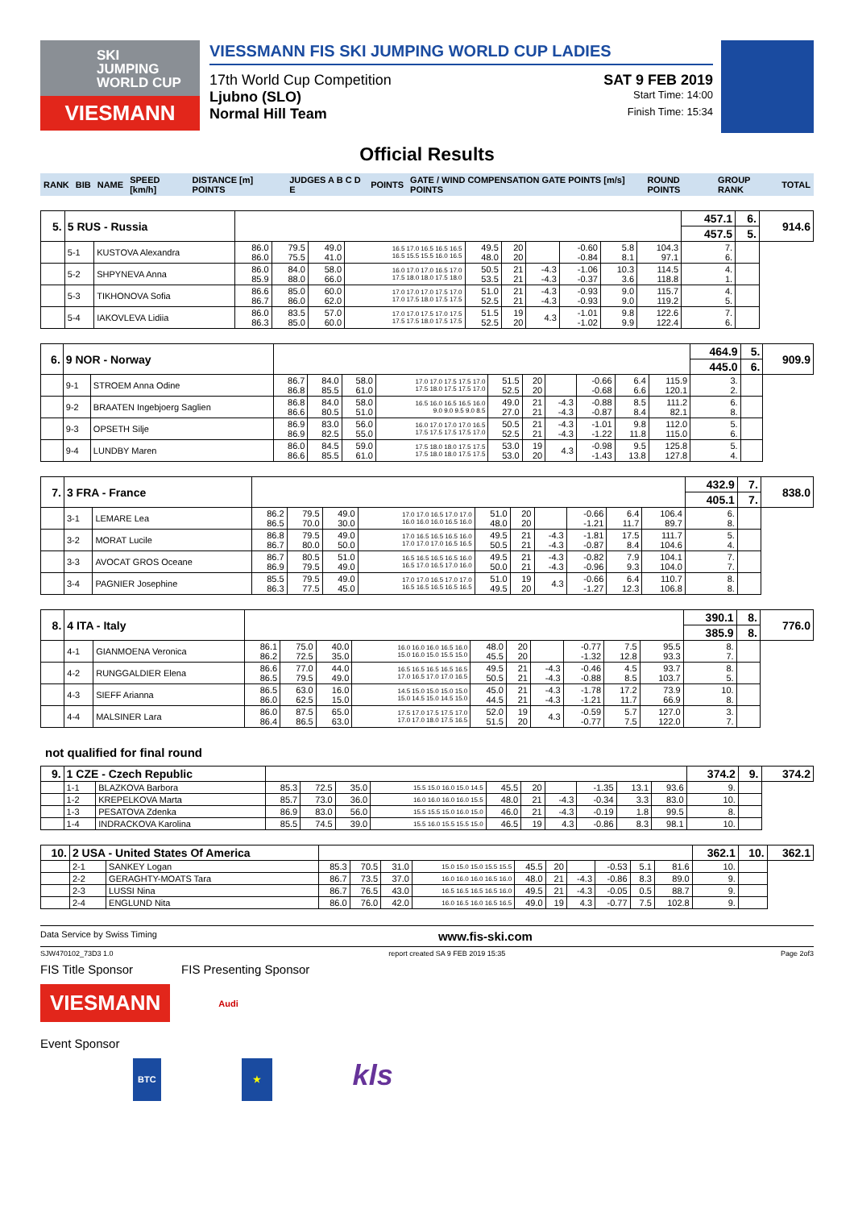SKI
JUMPING
WORLD CUP
VIESMANN
VIESSMANN FIS SKI JUMPING WORLD CUP LADIES
17th World Cup Competition SAT 9 FEB 2019
Ljubno (SLO) Start Time: 14:00
Normal Hill Team Finish Time: 15:34
Official Results
| RANK | BIB | NAME | SPEED [km/h] | DISTANCE [m] POINTS | JUDGES A B C D E | POINTS | GATE / WIND COMPENSATION GATE POINTS [m/s] POINTS | ROUND POINTS | GROUP RANK | TOTAL |
| 5. | 5 RUS - Russia | | | | | | | | | | | | 457.1 | 6. | 914.6 |
| | | | | | | | | | | | | | 457.5 | 5. | |
| | 5-1 | KUSTOVA Alexandra | 86.0 86.0 | 79.5 75.5 | 49.0 41.0 | 16.5 17.0 16.5 16.5 16.5 16.5 15.5 15.5 16.0 16.5 | 49.5 48.0 | 20 20 | | -0.60 -0.84 | 5.8 8.1 | 104.3 97.1 | 7. 6. | | |
| | 5-2 | SHPYNEVA Anna | 86.0 85.9 | 84.0 88.0 | 58.0 66.0 | 16.0 17.0 17.0 16.5 17.0 17.5 18.0 18.0 17.5 18.0 | 50.5 53.5 | 21 21 | -4.3 -4.3 | -1.06 -0.37 | 10.3 3.6 | 114.5 118.8 | 4. 1. | | |
| | 5-3 | TIKHONOVA Sofia | 86.6 86.7 | 85.0 86.0 | 60.0 62.0 | 17.0 17.0 17.0 17.5 17.0 17.0 17.5 18.0 17.5 17.5 | 51.0 52.5 | 21 21 | -4.3 -4.3 | -0.93 -0.93 | 9.0 9.0 | 115.7 119.2 | 4. 5. | | |
| | 5-4 | IAKOVLEVA Lidiia | 86.0 86.3 | 83.5 85.0 | 57.0 60.0 | 17.0 17.0 17.5 17.0 17.5 17.5 17.5 18.0 17.5 17.5 | 51.5 52.5 | 19 20 | 4.3 | -1.01 -1.02 | 9.8 9.9 | 122.6 122.4 | 7. 6. | | |
| 6. | 9 NOR - Norway | | | | | | | | | | | | 464.9 | 5. | 909.9 |
| | | | | | | | | | | | | | 445.0 | 6. | |
| | 9-1 | STROEM Anna Odine | 86.7 86.8 | 84.0 85.5 | 58.0 61.0 | 17.0 17.0 17.5 17.5 17.0 17.5 18.0 17.5 17.5 17.0 | 51.5 52.5 | 20 20 | | -0.66 -0.68 | 6.4 6.6 | 115.9 120.1 | 3. 2. | | |
| | 9-2 | BRAATEN Ingebjoerg Saglien | 86.8 86.6 | 84.0 80.5 | 58.0 51.0 | 16.5 16.0 16.5 16.5 16.0 9.0 9.0 9.5 9.0 8.5 | 49.0 27.0 | 21 21 | -4.3 -4.3 | -0.88 -0.87 | 8.5 8.4 | 111.2 82.1 | 6. 8. | | |
| | 9-3 | OPSETH Silje | 86.9 86.9 | 83.0 82.5 | 56.0 55.0 | 16.0 17.0 17.0 17.0 16.5 17.5 17.5 17.5 17.5 17.0 | 50.5 52.5 | 21 21 | -4.3 -4.3 | -1.01 -1.22 | 9.8 11.8 | 112.0 115.0 | 5. 6. | | |
| | 9-4 | LUNDBY Maren | 86.0 86.6 | 84.5 85.5 | 59.0 61.0 | 17.5 18.0 18.0 17.5 17.5 17.5 18.0 18.0 17.5 17.5 | 53.0 53.0 | 19 20 | 4.3 | -0.98 -1.43 | 9.5 13.8 | 125.8 127.8 | 5. 4. | | |
| 7. | 3 FRA - France | | | | | | | | | | | | 432.9 | 7. | 838.0 |
| | | | | | | | | | | | | | 405.1 | 7. | |
| | 3-1 | LEMARE Lea | 86.2 86.5 | 79.5 70.0 | 49.0 30.0 | 17.0 17.0 16.5 17.0 17.0 16.0 16.0 16.0 16.5 16.0 | 51.0 48.0 | 20 20 | | -0.66 -1.21 | 6.4 11.7 | 106.4 89.7 | 6. 8. | | |
| | 3-2 | MORAT Lucile | 86.8 86.7 | 79.5 80.0 | 49.0 50.0 | 17.0 16.5 16.5 16.5 16.0 17.0 17.0 17.0 16.5 16.5 | 49.5 50.5 | 21 21 | -4.3 -4.3 | -1.81 -0.87 | 17.5 8.4 | 111.7 104.6 | 5. 4. | | |
| | 3-3 | AVOCAT GROS Oceane | 86.7 86.9 | 80.5 79.5 | 51.0 49.0 | 16.5 16.5 16.5 16.5 16.0 16.5 17.0 16.5 17.0 16.0 | 49.5 50.0 | 21 21 | -4.3 -4.3 | -0.82 -0.96 | 7.9 9.3 | 104.1 104.0 | 7. 7. | | |
| | 3-4 | PAGNIER Josephine | 85.5 86.3 | 79.5 77.5 | 49.0 45.0 | 17.0 17.0 16.5 17.0 17.0 16.5 16.5 16.5 16.5 16.5 | 51.0 49.5 | 19 20 | 4.3 | -0.66 -1.27 | 6.4 12.3 | 110.7 106.8 | 8. 8. | | |
| 8. | 4 ITA - Italy | | | | | | | | | | | | 390.1 | 8. | 776.0 |
| | | | | | | | | | | | | | 385.9 | 8. | |
| | 4-1 | GIANMOENA Veronica | 86.1 86.2 | 75.0 72.5 | 40.0 35.0 | 16.0 16.0 16.0 16.5 16.0 15.0 16.0 15.0 15.5 15.0 | 48.0 45.5 | 20 20 | | -0.77 -1.32 | 7.5 12.8 | 95.5 93.3 | 8. 7. | | |
| | 4-2 | RUNGGALDIER Elena | 86.6 86.5 | 77.0 79.5 | 44.0 49.0 | 16.5 16.5 16.5 16.5 16.5 17.0 16.5 17.0 17.0 16.5 | 49.5 50.5 | 21 21 | -4.3 -4.3 | -0.46 -0.88 | 4.5 8.5 | 93.7 103.7 | 8. 5. | | |
| | 4-3 | SIEFF Arianna | 86.5 86.0 | 63.0 62.5 | 16.0 15.0 | 14.5 15.0 15.0 15.0 15.0 15.0 14.5 15.0 14.5 15.0 | 45.0 44.5 | 21 21 | -4.3 -4.3 | -1.78 -1.21 | 17.2 11.7 | 73.9 66.9 | 10. 8. | | |
| | 4-4 | MALSINER Lara | 86.0 86.4 | 87.5 86.5 | 65.0 63.0 | 17.5 17.0 17.5 17.5 17.0 17.0 17.0 18.0 17.5 16.5 | 52.0 51.5 | 19 20 | 4.3 | -0.59 -0.77 | 5.7 7.5 | 127.0 122.0 | 3. 7. | | |
not qualified for final round
| 9. | 1 CZE - Czech Republic | | | | | | | | | | | | 374.2 | 9. | 374.2 |
| | 1-1 | BLAZKOVA Barbora | 85.3 | 72.5 | 35.0 | 15.5 15.0 16.0 15.0 14.5 | 45.5 | 20 | | -1.35 | 13.1 | 93.6 | 9. | | |
| | 1-2 | KREPELKOVA Marta | 85.7 | 73.0 | 36.0 | 16.0 16.0 16.0 16.0 15.5 | 48.0 | 21 | -4.3 | -0.34 | 3.3 | 83.0 | 10. | | |
| | 1-3 | PESATOVA Zdenka | 86.9 | 83.0 | 56.0 | 15.5 15.5 15.0 16.0 15.0 | 46.0 | 21 | -4.3 | -0.19 | 1.8 | 99.5 | 8. | | |
| | 1-4 | INDRACKOVA Karolina | 85.5 | 74.5 | 39.0 | 15.5 16.0 15.5 15.5 15.0 | 46.5 | 19 | 4.3 | -0.86 | 8.3 | 98.1 | 10. | | |
| 10. | 2 USA - United States Of America | | | | | | | | | | | | 362.1 | 10. | 362.1 |
| | 2-1 | SANKEY Logan | 85.3 | 70.5 | 31.0 | 15.0 15.0 15.0 15.5 15.5 | 45.5 | 20 | | -0.53 | 5.1 | 81.6 | 10. | | |
| | 2-2 | GERAGHTY-MOATS Tara | 86.7 | 73.5 | 37.0 | 16.0 16.0 16.0 16.5 16.0 | 48.0 | 21 | -4.3 | -0.86 | 8.3 | 89.0 | 9. | | |
| | 2-3 | LUSSI Nina | 86.7 | 76.5 | 43.0 | 16.5 16.5 16.5 16.5 16.0 | 49.5 | 21 | -4.3 | -0.05 | 0.5 | 88.7 | 9. | | |
| | 2-4 | ENGLUND Nita | 86.0 | 76.0 | 42.0 | 16.0 16.5 16.0 16.5 16.5 | 49.0 | 19 | 4.3 | -0.77 | 7.5 | 102.8 | 9. | | |
Data Service by Swiss Timing www.fis-ski.com
SJW470102_73D3 1.0 report created SA 9 FEB 2019 15:35 Page 2of3
FIS Title Sponsor FIS Presenting Sponsor
VIESMANN
Audi
Event Sponsor
BTC ★ kls